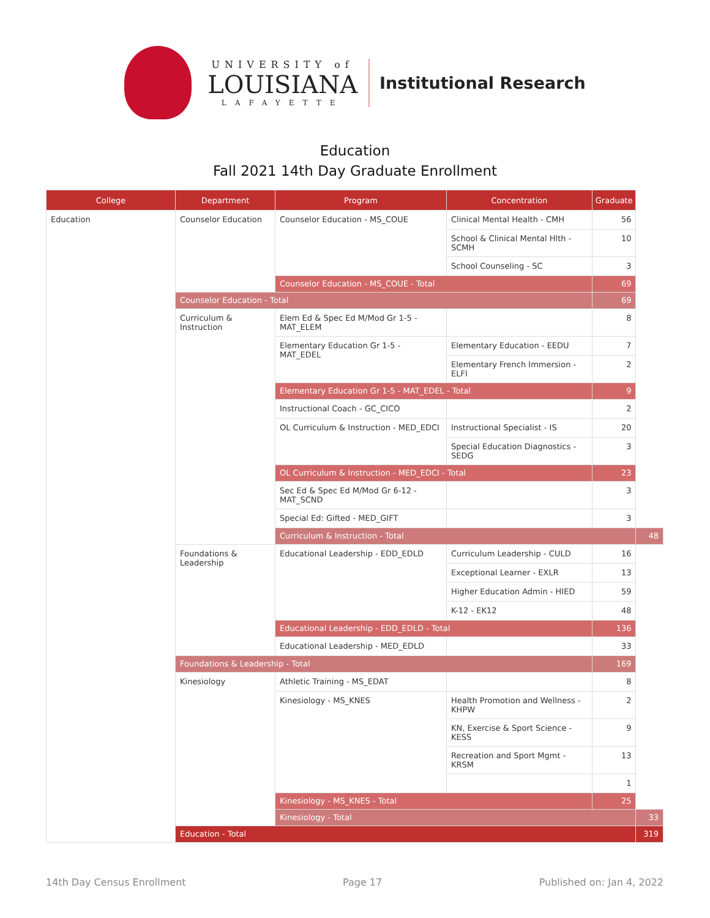UNIVERSITY of
LOUISIANA
LAFAYETTE
Institutional Research
Education
Fall 2021 14th Day Graduate Enrollment
| College | Department | Program | Concentration | Graduate | |
| --- | --- | --- | --- | --- | --- |
| Education | Counselor Education | Counselor Education - MS_COUE | Clinical Mental Health - CMH | 56 | |
| | | | School & Clinical Mental Hlth - SCMH | 10 | |
| | | | School Counseling - SC | 3 | |
| | | Counselor Education - MS_COUE - Total | | 69 | |
| | Counselor Education - Total | | | 69 | |
| | Curriculum & Instruction | Elem Ed & Spec Ed M/Mod Gr 1-5 - MAT_ELEM | | 8 | |
| | | Elementary Education Gr 1-5 - MAT_EDEL | Elementary Education - EEDU | 7 | |
| | | | Elementary French Immersion - ELFI | 2 | |
| | | Elementary Education Gr 1-5 - MAT_EDEL - Total | | 9 | |
| | | Instructional Coach - GC_CICO | | 2 | |
| | | OL Curriculum & Instruction - MED_EDCI | Instructional Specialist - IS | 20 | |
| | | | Special Education Diagnostics - SEDG | 3 | |
| | | OL Curriculum & Instruction - MED_EDCI - Total | | 23 | |
| | | Sec Ed & Spec Ed M/Mod Gr 6-12 - MAT_SCND | | 3 | |
| | | Special Ed: Gifted - MED_GIFT | | 3 | |
| | | Curriculum & Instruction - Total | | | 48 |
| | Foundations & Leadership | Educational Leadership - EDD_EDLD | Curriculum Leadership - CULD | 16 | |
| | | | Exceptional Learner - EXLR | 13 | |
| | | | Higher Education Admin - HIED | 59 | |
| | | | K-12 - EK12 | 48 | |
| | | Educational Leadership - EDD_EDLD - Total | | 136 | |
| | | Educational Leadership - MED_EDLD | | 33 | |
| | Foundations & Leadership - Total | | | 169 | |
| | Kinesiology | Athletic Training - MS_EDAT | | 8 | |
| | | Kinesiology - MS_KNES | Health Promotion and Wellness - KHPW | 2 | |
| | | | KN, Exercise & Sport Science - KESS | 9 | |
| | | | Recreation and Sport Mgmt - KRSM | 13 | |
| | | | | 1 | |
| | | Kinesiology - MS_KNES - Total | | 25 | |
| | | Kinesiology - Total | | | 33 |
| | Education - Total | | | | 319 |
14th Day Census Enrollment Page 17 Published on: Jan 4, 2022